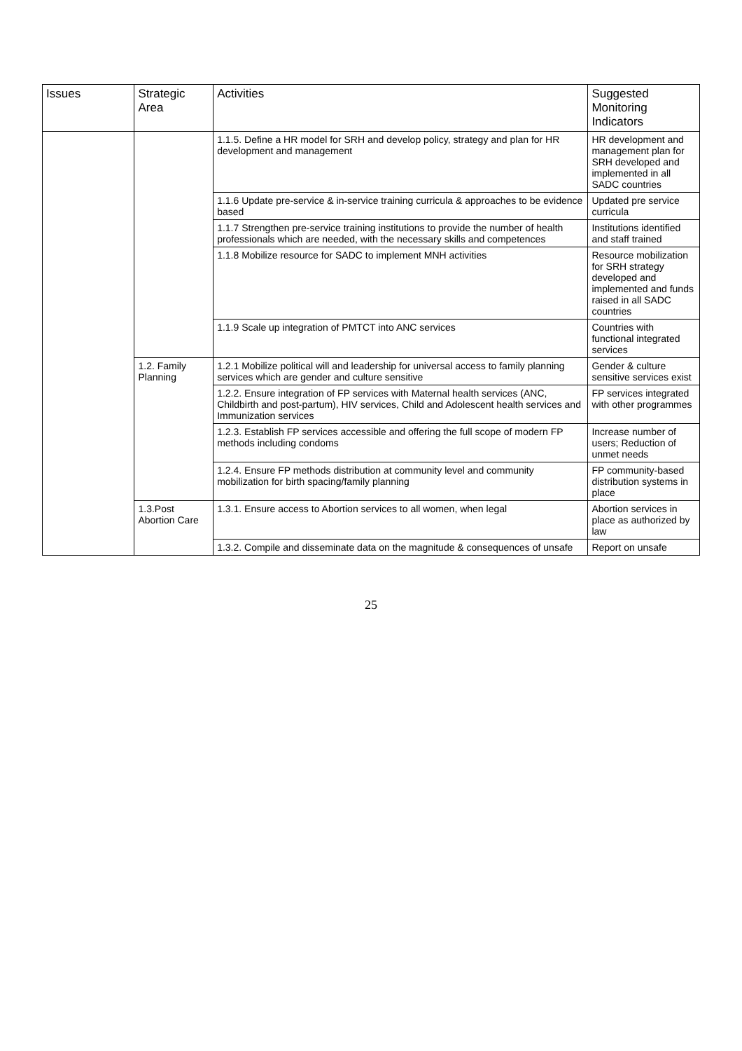| Issues | Strategic Area | Activities | Suggested Monitoring Indicators |
| --- | --- | --- | --- |
| | | 1.1.5. Define a HR model for SRH and develop policy, strategy and plan for HR development and management | HR development and management plan for SRH developed and implemented in all SADC countries |
| | | 1.1.6 Update pre-service & in-service training curricula & approaches to be evidence based | Updated pre service curricula |
| | | 1.1.7 Strengthen pre-service training institutions to provide the number of health professionals which are needed, with the necessary skills and competences | Institutions identified and staff trained |
| | | 1.1.8 Mobilize resource for SADC to implement MNH activities | Resource mobilization for SRH strategy developed and implemented and funds raised in all SADC countries |
| | | 1.1.9 Scale up integration of PMTCT into ANC services | Countries with functional integrated services |
| | 1.2. Family Planning | 1.2.1 Mobilize political will and leadership for universal access to family planning services which are gender and culture sensitive | Gender & culture sensitive services exist |
| | | 1.2.2. Ensure integration of FP services with Maternal health services (ANC, Childbirth and post-partum), HIV services, Child and Adolescent health services and Immunization services | FP services integrated with other programmes |
| | | 1.2.3. Establish FP services accessible and offering the full scope of modern FP methods including condoms | Increase number of users; Reduction of unmet needs |
| | | 1.2.4. Ensure FP methods distribution at community level and community mobilization for birth spacing/family planning | FP community-based distribution systems in place |
| | 1.3.Post Abortion Care | 1.3.1. Ensure access to Abortion services to all women, when legal | Abortion services in place as authorized by law |
| | | 1.3.2. Compile and disseminate data on the magnitude & consequences of unsafe | Report on unsafe |
25